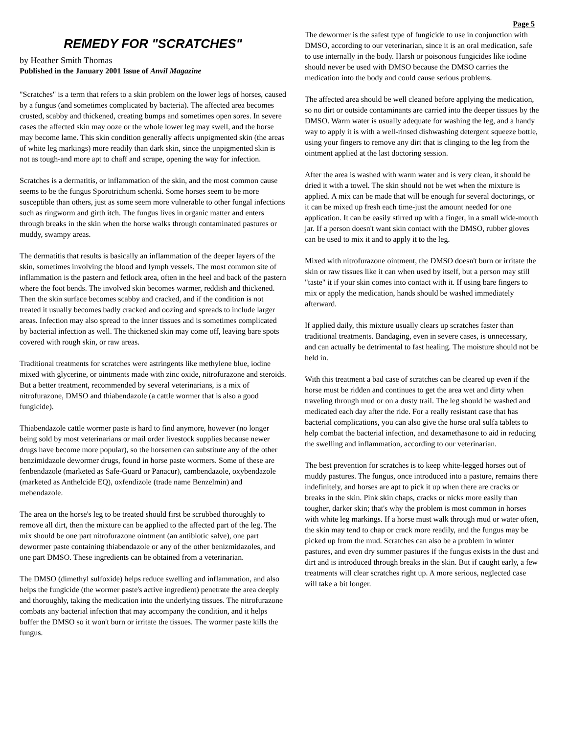REMEDY FOR "SCRATCHES"
by Heather Smith Thomas
Published in the January 2001 Issue of Anvil Magazine
"Scratches" is a term that refers to a skin problem on the lower legs of horses, caused by a fungus (and sometimes complicated by bacteria). The affected area becomes crusted, scabby and thickened, creating bumps and sometimes open sores. In severe cases the affected skin may ooze or the whole lower leg may swell, and the horse may become lame. This skin condition generally affects unpigmented skin (the areas of white leg markings) more readily than dark skin, since the unpigmented skin is not as tough-and more apt to chaff and scrape, opening the way for infection.
Scratches is a dermatitis, or inflammation of the skin, and the most common cause seems to be the fungus Sporotrichum schenki. Some horses seem to be more susceptible than others, just as some seem more vulnerable to other fungal infections such as ringworm and girth itch. The fungus lives in organic matter and enters through breaks in the skin when the horse walks through contaminated pastures or muddy, swampy areas.
The dermatitis that results is basically an inflammation of the deeper layers of the skin, sometimes involving the blood and lymph vessels. The most common site of inflammation is the pastern and fetlock area, often in the heel and back of the pastern where the foot bends. The involved skin becomes warmer, reddish and thickened. Then the skin surface becomes scabby and cracked, and if the condition is not treated it usually becomes badly cracked and oozing and spreads to include larger areas. Infection may also spread to the inner tissues and is sometimes complicated by bacterial infection as well. The thickened skin may come off, leaving bare spots covered with rough skin, or raw areas.
Traditional treatments for scratches were astringents like methylene blue, iodine mixed with glycerine, or ointments made with zinc oxide, nitrofurazone and steroids. But a better treatment, recommended by several veterinarians, is a mix of nitrofurazone, DMSO and thiabendazole (a cattle wormer that is also a good fungicide).
Thiabendazole cattle wormer paste is hard to find anymore, however (no longer being sold by most veterinarians or mail order livestock supplies because newer drugs have become more popular), so the horsemen can substitute any of the other benzimidazole dewormer drugs, found in horse paste wormers. Some of these are fenbendazole (marketed as Safe-Guard or Panacur), cambendazole, oxybendazole (marketed as Anthelcide EQ), oxfendizole (trade name Benzelmin) and mebendazole.
The area on the horse's leg to be treated should first be scrubbed thoroughly to remove all dirt, then the mixture can be applied to the affected part of the leg. The mix should be one part nitrofurazone ointment (an antibiotic salve), one part dewormer paste containing thiabendazole or any of the other benizmidazoles, and one part DMSO. These ingredients can be obtained from a veterinarian.
The DMSO (dimethyl sulfoxide) helps reduce swelling and inflammation, and also helps the fungicide (the wormer paste's active ingredient) penetrate the area deeply and thoroughly, taking the medication into the underlying tissues. The nitrofurazone combats any bacterial infection that may accompany the condition, and it helps buffer the DMSO so it won't burn or irritate the tissues. The wormer paste kills the fungus.
Page 5
The dewormer is the safest type of fungicide to use in conjunction with DMSO, according to our veterinarian, since it is an oral medication, safe to use internally in the body. Harsh or poisonous fungicides like iodine should never be used with DMSO because the DMSO carries the medication into the body and could cause serious problems.
The affected area should be well cleaned before applying the medication, so no dirt or outside contaminants are carried into the deeper tissues by the DMSO. Warm water is usually adequate for washing the leg, and a handy way to apply it is with a well-rinsed dishwashing detergent squeeze bottle, using your fingers to remove any dirt that is clinging to the leg from the ointment applied at the last doctoring session.
After the area is washed with warm water and is very clean, it should be dried it with a towel. The skin should not be wet when the mixture is applied. A mix can be made that will be enough for several doctorings, or it can be mixed up fresh each time-just the amount needed for one application. It can be easily stirred up with a finger, in a small wide-mouth jar. If a person doesn't want skin contact with the DMSO, rubber gloves can be used to mix it and to apply it to the leg.
Mixed with nitrofurazone ointment, the DMSO doesn't burn or irritate the skin or raw tissues like it can when used by itself, but a person may still "taste" it if your skin comes into contact with it. If using bare fingers to mix or apply the medication, hands should be washed immediately afterward.
If applied daily, this mixture usually clears up scratches faster than traditional treatments. Bandaging, even in severe cases, is unnecessary, and can actually be detrimental to fast healing. The moisture should not be held in.
With this treatment a bad case of scratches can be cleared up even if the horse must be ridden and continues to get the area wet and dirty when traveling through mud or on a dusty trail. The leg should be washed and medicated each day after the ride. For a really resistant case that has bacterial complications, you can also give the horse oral sulfa tablets to help combat the bacterial infection, and dexamethasone to aid in reducing the swelling and inflammation, according to our veterinarian.
The best prevention for scratches is to keep white-legged horses out of muddy pastures. The fungus, once introduced into a pasture, remains there indefinitely, and horses are apt to pick it up when there are cracks or breaks in the skin. Pink skin chaps, cracks or nicks more easily than tougher, darker skin; that's why the problem is most common in horses with white leg markings. If a horse must walk through mud or water often, the skin may tend to chap or crack more readily, and the fungus may be picked up from the mud. Scratches can also be a problem in winter pastures, and even dry summer pastures if the fungus exists in the dust and dirt and is introduced through breaks in the skin. But if caught early, a few treatments will clear scratches right up. A more serious, neglected case will take a bit longer.